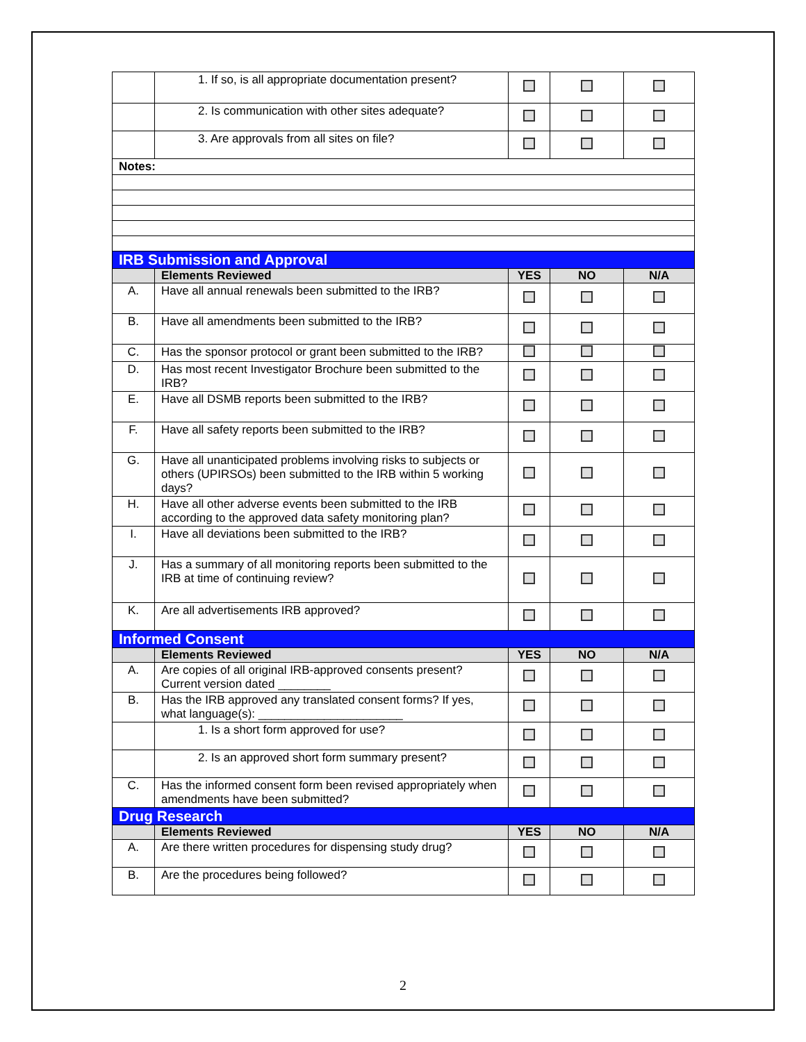| | 1. If so, is all appropriate documentation present? | | | |
| | 2. Is communication with other sites adequate? | | | |
| | 3. Are approvals from all sites on file? | | | |
| Notes: | | | | |
| IRB Submission and Approval | | | | |
| | Elements Reviewed | YES | NO | N/A |
| A. | Have all annual renewals been submitted to the IRB? | | | |
| B. | Have all amendments been submitted to the IRB? | | | |
| C. | Has the sponsor protocol or grant been submitted to the IRB? | | | |
| D. | Has most recent Investigator Brochure been submitted to the IRB? | | | |
| E. | Have all DSMB reports been submitted to the IRB? | | | |
| F. | Have all safety reports been submitted to the IRB? | | | |
| G. | Have all unanticipated problems involving risks to subjects or others (UPIRSOs) been submitted to the IRB within 5 working days? | | | |
| H. | Have all other adverse events been submitted to the IRB according to the approved data safety monitoring plan? | | | |
| I. | Have all deviations been submitted to the IRB? | | | |
| J. | Has a summary of all monitoring reports been submitted to the IRB at time of continuing review? | | | |
| K. | Are all advertisements IRB approved? | | | |
| Informed Consent | | | | |
| | Elements Reviewed | YES | NO | N/A |
| A. | Are copies of all original IRB-approved consents present? Current version dated ________ | | | |
| B. | Has the IRB approved any translated consent forms? If yes, what language(s): ______________________ | | | |
| | 1. Is a short form approved for use? | | | |
| | 2. Is an approved short form summary present? | | | |
| C. | Has the informed consent form been revised appropriately when amendments have been submitted? | | | |
| Drug Research | | | | |
| | Elements Reviewed | YES | NO | N/A |
| A. | Are there written procedures for dispensing study drug? | | | |
| B. | Are the procedures being followed? | | | |
2